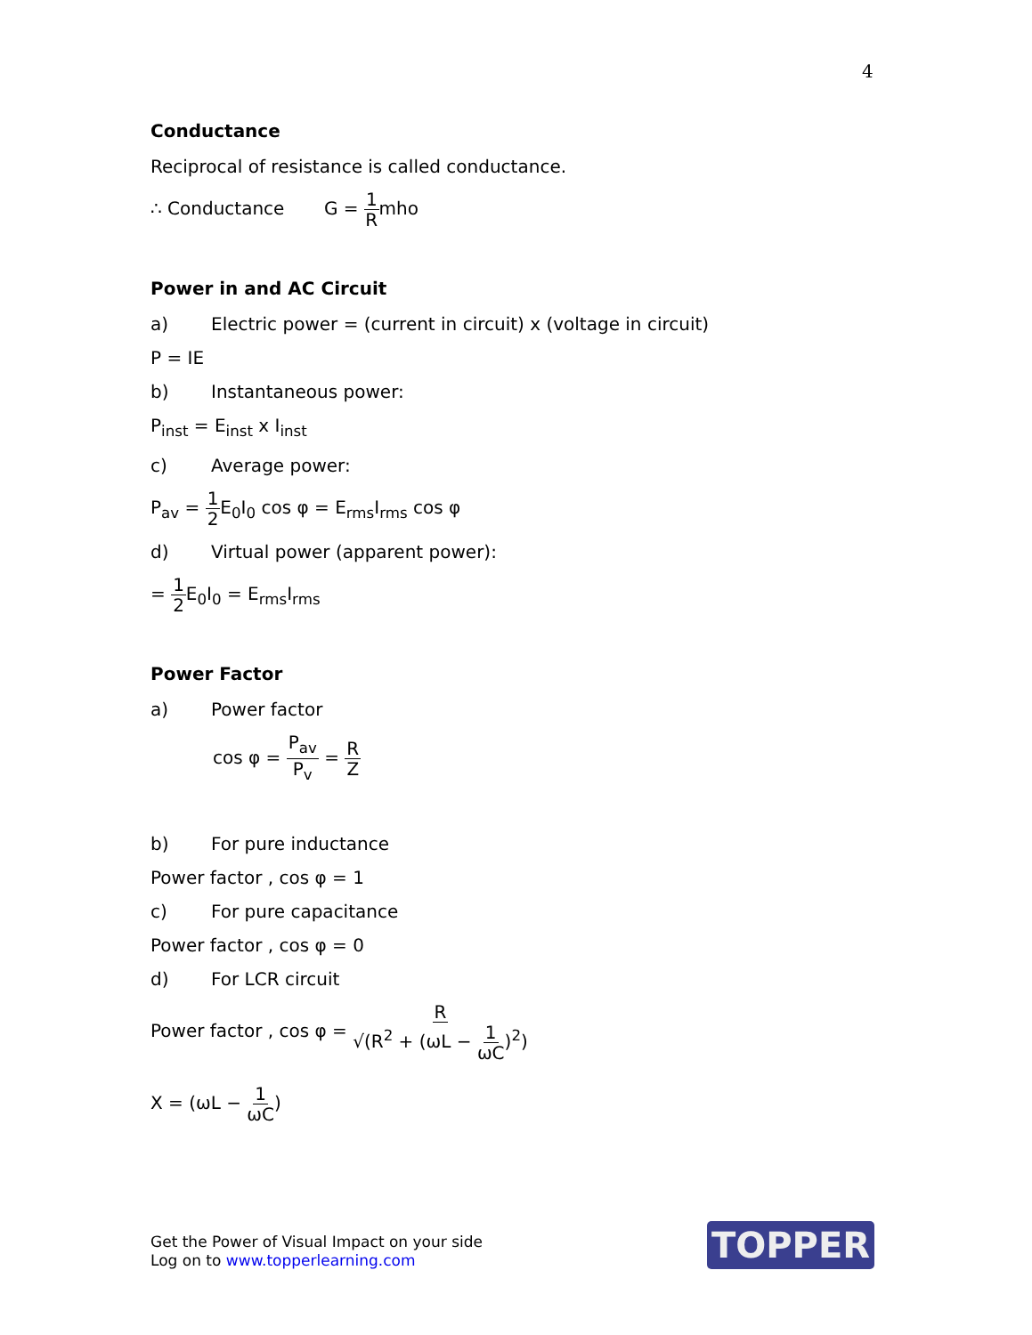4
Conductance
Reciprocal of resistance is called conductance.
∴ Conductance G = 1 Rmho
Power in and AC Circuit
a) Electric power = (current in circuit) x (voltage in circuit)
P = IE
b) Instantaneous power:
P<sub>inst</sub> = E<sub>inst</sub> x I<sub>inst</sub>
c) Average power:
P<sub>av</sub> = 1 2 E<sub>0</sub>I<sub>0</sub> cos φ = E<sub>rms</sub>I<sub>rms</sub> cos φ
d) Virtual power (apparent power):
= 1 2 E<sub>0</sub>I<sub>0</sub> = E<sub>rms</sub>I<sub>rms</sub>
Power Factor
a) Power factor
cos φ = P<sub>av</sub> P<sub>v</sub> = R Z
b) For pure inductance
Power factor , cos φ = 1
c) For pure capacitance
Power factor , cos φ = 0
d) For LCR circuit
Power factor , cos φ = R √(R<sup>2</sup> + (ωL − 1 ωC)<sup>2</sup>)
X = (ωL − 1 ωC)
Get the Power of Visual Impact on your side
Log on to www.topperlearning.com
TOPPER